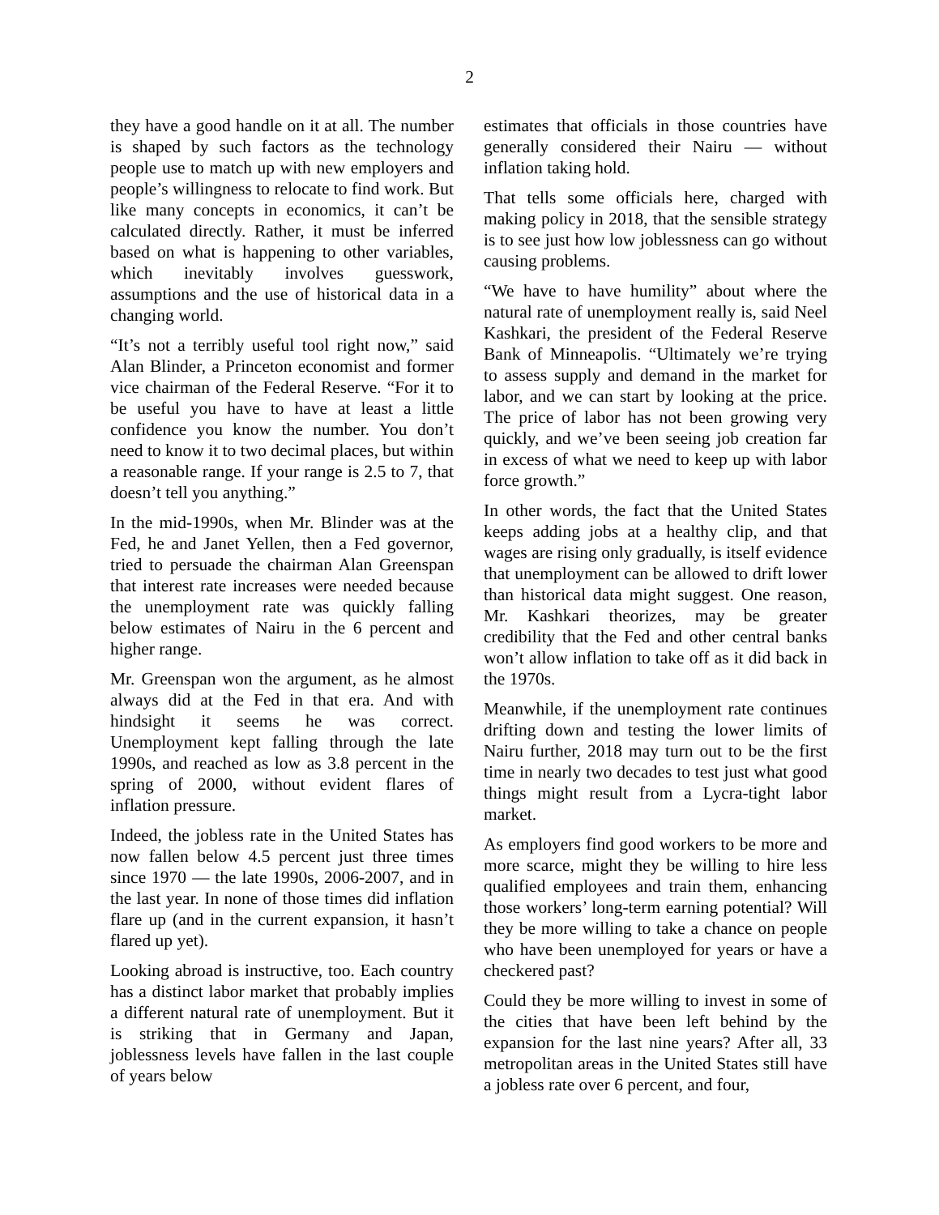2
they have a good handle on it at all. The number is shaped by such factors as the technology people use to match up with new employers and people’s willingness to relocate to find work. But like many concepts in economics, it can’t be calculated directly. Rather, it must be inferred based on what is happening to other variables, which inevitably involves guesswork, assumptions and the use of historical data in a changing world.
“It’s not a terribly useful tool right now,” said Alan Blinder, a Princeton economist and former vice chairman of the Federal Reserve. “For it to be useful you have to have at least a little confidence you know the number. You don’t need to know it to two decimal places, but within a reasonable range. If your range is 2.5 to 7, that doesn’t tell you anything.”
In the mid-1990s, when Mr. Blinder was at the Fed, he and Janet Yellen, then a Fed governor, tried to persuade the chairman Alan Greenspan that interest rate increases were needed because the unemployment rate was quickly falling below estimates of Nairu in the 6 percent and higher range.
Mr. Greenspan won the argument, as he almost always did at the Fed in that era. And with hindsight it seems he was correct. Unemployment kept falling through the late 1990s, and reached as low as 3.8 percent in the spring of 2000, without evident flares of inflation pressure.
Indeed, the jobless rate in the United States has now fallen below 4.5 percent just three times since 1970 — the late 1990s, 2006-2007, and in the last year. In none of those times did inflation flare up (and in the current expansion, it hasn’t flared up yet).
Looking abroad is instructive, too. Each country has a distinct labor market that probably implies a different natural rate of unemployment. But it is striking that in Germany and Japan, joblessness levels have fallen in the last couple of years below
estimates that officials in those countries have generally considered their Nairu — without inflation taking hold.
That tells some officials here, charged with making policy in 2018, that the sensible strategy is to see just how low joblessness can go without causing problems.
“We have to have humility” about where the natural rate of unemployment really is, said Neel Kashkari, the president of the Federal Reserve Bank of Minneapolis. “Ultimately we’re trying to assess supply and demand in the market for labor, and we can start by looking at the price. The price of labor has not been growing very quickly, and we’ve been seeing job creation far in excess of what we need to keep up with labor force growth.”
In other words, the fact that the United States keeps adding jobs at a healthy clip, and that wages are rising only gradually, is itself evidence that unemployment can be allowed to drift lower than historical data might suggest. One reason, Mr. Kashkari theorizes, may be greater credibility that the Fed and other central banks won’t allow inflation to take off as it did back in the 1970s.
Meanwhile, if the unemployment rate continues drifting down and testing the lower limits of Nairu further, 2018 may turn out to be the first time in nearly two decades to test just what good things might result from a Lycra-tight labor market.
As employers find good workers to be more and more scarce, might they be willing to hire less qualified employees and train them, enhancing those workers’ long-term earning potential? Will they be more willing to take a chance on people who have been unemployed for years or have a checkered past?
Could they be more willing to invest in some of the cities that have been left behind by the expansion for the last nine years? After all, 33 metropolitan areas in the United States still have a jobless rate over 6 percent, and four,